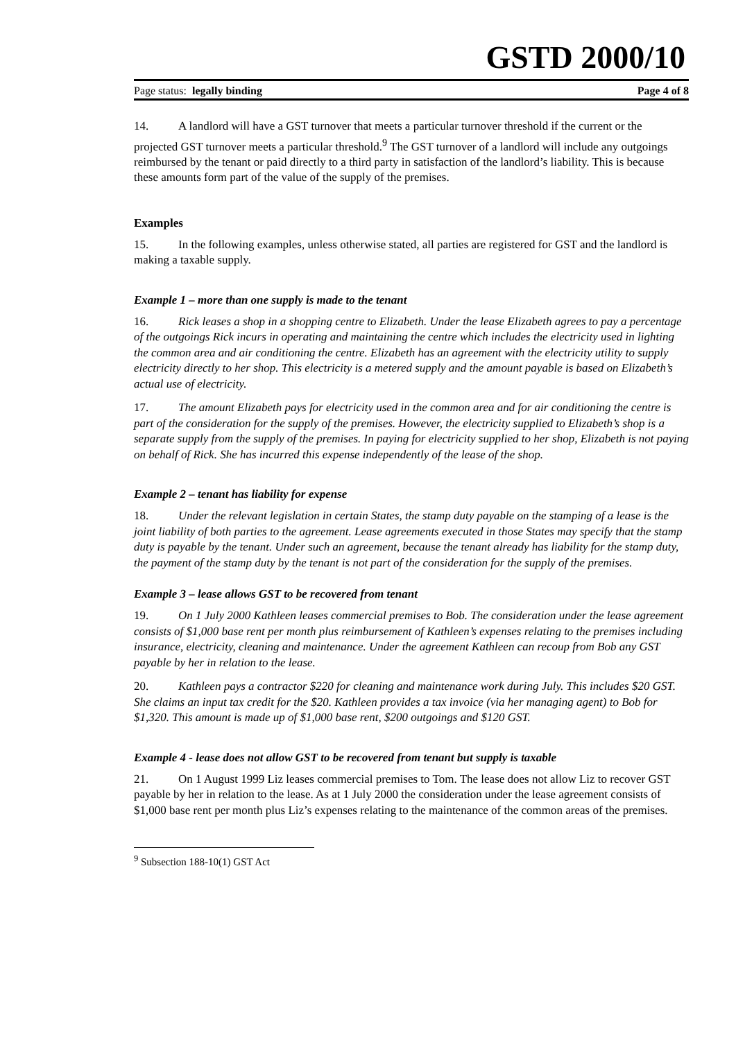GSTD 2000/10
Page status: legally binding Page 4 of 8
14. A landlord will have a GST turnover that meets a particular turnover threshold if the current or the projected GST turnover meets a particular threshold.<sup>9</sup> The GST turnover of a landlord will include any outgoings reimbursed by the tenant or paid directly to a third party in satisfaction of the landlord’s liability. This is because these amounts form part of the value of the supply of the premises.
Examples
15. In the following examples, unless otherwise stated, all parties are registered for GST and the landlord is making a taxable supply.
Example 1 – more than one supply is made to the tenant
16. Rick leases a shop in a shopping centre to Elizabeth. Under the lease Elizabeth agrees to pay a percentage of the outgoings Rick incurs in operating and maintaining the centre which includes the electricity used in lighting the common area and air conditioning the centre. Elizabeth has an agreement with the electricity utility to supply electricity directly to her shop. This electricity is a metered supply and the amount payable is based on Elizabeth’s actual use of electricity.
17. The amount Elizabeth pays for electricity used in the common area and for air conditioning the centre is part of the consideration for the supply of the premises. However, the electricity supplied to Elizabeth’s shop is a separate supply from the supply of the premises. In paying for electricity supplied to her shop, Elizabeth is not paying on behalf of Rick. She has incurred this expense independently of the lease of the shop.
Example 2 – tenant has liability for expense
18. Under the relevant legislation in certain States, the stamp duty payable on the stamping of a lease is the joint liability of both parties to the agreement. Lease agreements executed in those States may specify that the stamp duty is payable by the tenant. Under such an agreement, because the tenant already has liability for the stamp duty, the payment of the stamp duty by the tenant is not part of the consideration for the supply of the premises.
Example 3 – lease allows GST to be recovered from tenant
19. On 1 July 2000 Kathleen leases commercial premises to Bob. The consideration under the lease agreement consists of $1,000 base rent per month plus reimbursement of Kathleen’s expenses relating to the premises including insurance, electricity, cleaning and maintenance. Under the agreement Kathleen can recoup from Bob any GST payable by her in relation to the lease.
20. Kathleen pays a contractor $220 for cleaning and maintenance work during July. This includes $20 GST. She claims an input tax credit for the $20. Kathleen provides a tax invoice (via her managing agent) to Bob for $1,320. This amount is made up of $1,000 base rent, $200 outgoings and $120 GST.
Example 4 - lease does not allow GST to be recovered from tenant but supply is taxable
21. On 1 August 1999 Liz leases commercial premises to Tom. The lease does not allow Liz to recover GST payable by her in relation to the lease. As at 1 July 2000 the consideration under the lease agreement consists of $1,000 base rent per month plus Liz’s expenses relating to the maintenance of the common areas of the premises.
<sup>9</sup> Subsection 188-10(1) GST Act